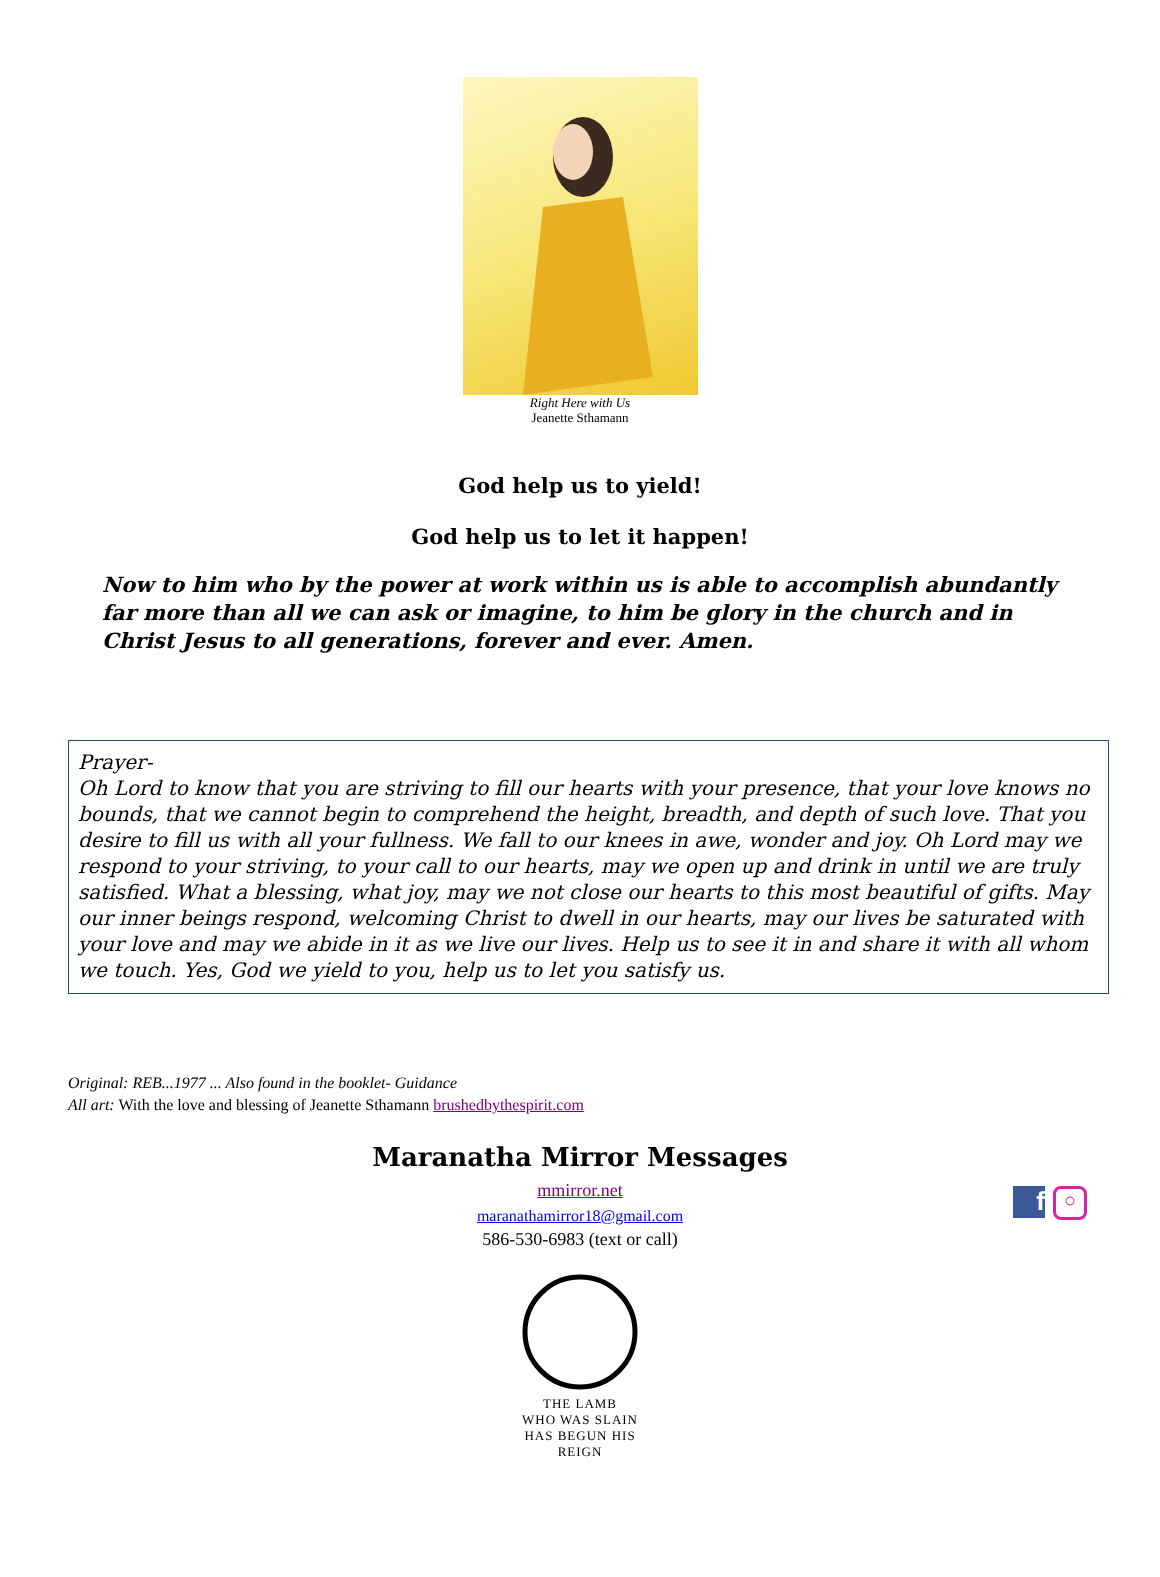Right Here with Us
Jeanette Sthamann
God help us to yield!
God help us to let it happen!
Now to him who by the power at work within us is able to accomplish abundantly far more than all we can ask or imagine, to him be glory in the church and in Christ Jesus to all generations, forever and ever. Amen.
Prayer-
Oh Lord to know that you are striving to fill our hearts with your presence, that your love knows no bounds, that we cannot begin to comprehend the height, breadth, and depth of such love. That you desire to fill us with all your fullness. We fall to our knees in awe, wonder and joy. Oh Lord may we respond to your striving, to your call to our hearts, may we open up and drink in until we are truly satisfied. What a blessing, what joy, may we not close our hearts to this most beautiful of gifts. May our inner beings respond, welcoming Christ to dwell in our hearts, may our lives be saturated with your love and may we abide in it as we live our lives. Help us to see it in and share it with all whom we touch. Yes, God we yield to you, help us to let you satisfy us.
Original: REB...1977 ... Also found in the booklet- Guidance
All art: With the love and blessing of Jeanette Sthamann brushedbythespirit.com
Maranatha Mirror Messages
f
○
mmirror.net
maranathamirror18@gmail.com
586-530-6983 (text or call)
THE LAMB
WHO WAS SLAIN
HAS BEGUN HIS REIGN